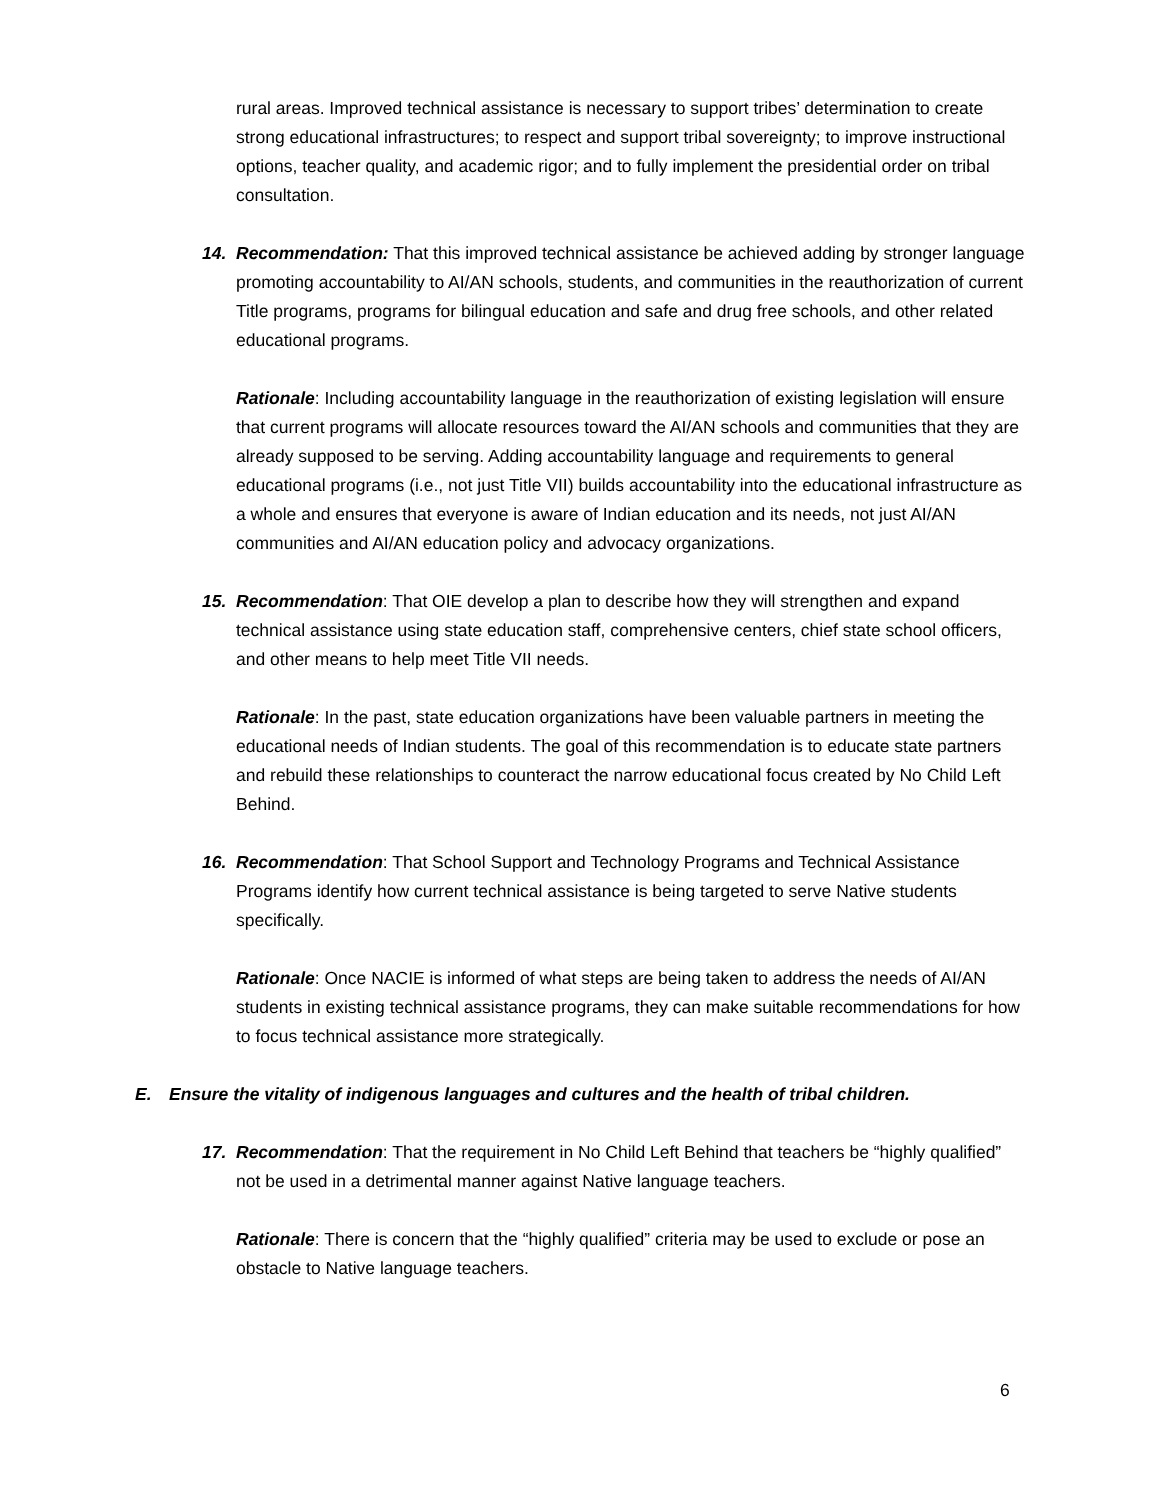rural areas. Improved technical assistance is necessary to support tribes’ determination to create strong educational infrastructures; to respect and support tribal sovereignty; to improve instructional options, teacher quality, and academic rigor; and to fully implement the presidential order on tribal consultation.
14. Recommendation: That this improved technical assistance be achieved adding by stronger language promoting accountability to AI/AN schools, students, and communities in the reauthorization of current Title programs, programs for bilingual education and safe and drug free schools, and other related educational programs.
Rationale: Including accountability language in the reauthorization of existing legislation will ensure that current programs will allocate resources toward the AI/AN schools and communities that they are already supposed to be serving. Adding accountability language and requirements to general educational programs (i.e., not just Title VII) builds accountability into the educational infrastructure as a whole and ensures that everyone is aware of Indian education and its needs, not just AI/AN communities and AI/AN education policy and advocacy organizations.
15. Recommendation: That OIE develop a plan to describe how they will strengthen and expand technical assistance using state education staff, comprehensive centers, chief state school officers, and other means to help meet Title VII needs.
Rationale: In the past, state education organizations have been valuable partners in meeting the educational needs of Indian students. The goal of this recommendation is to educate state partners and rebuild these relationships to counteract the narrow educational focus created by No Child Left Behind.
16. Recommendation: That School Support and Technology Programs and Technical Assistance Programs identify how current technical assistance is being targeted to serve Native students specifically.
Rationale: Once NACIE is informed of what steps are being taken to address the needs of AI/AN students in existing technical assistance programs, they can make suitable recommendations for how to focus technical assistance more strategically.
E. Ensure the vitality of indigenous languages and cultures and the health of tribal children.
17. Recommendation: That the requirement in No Child Left Behind that teachers be “highly qualified” not be used in a detrimental manner against Native language teachers.
Rationale: There is concern that the “highly qualified” criteria may be used to exclude or pose an obstacle to Native language teachers.
6